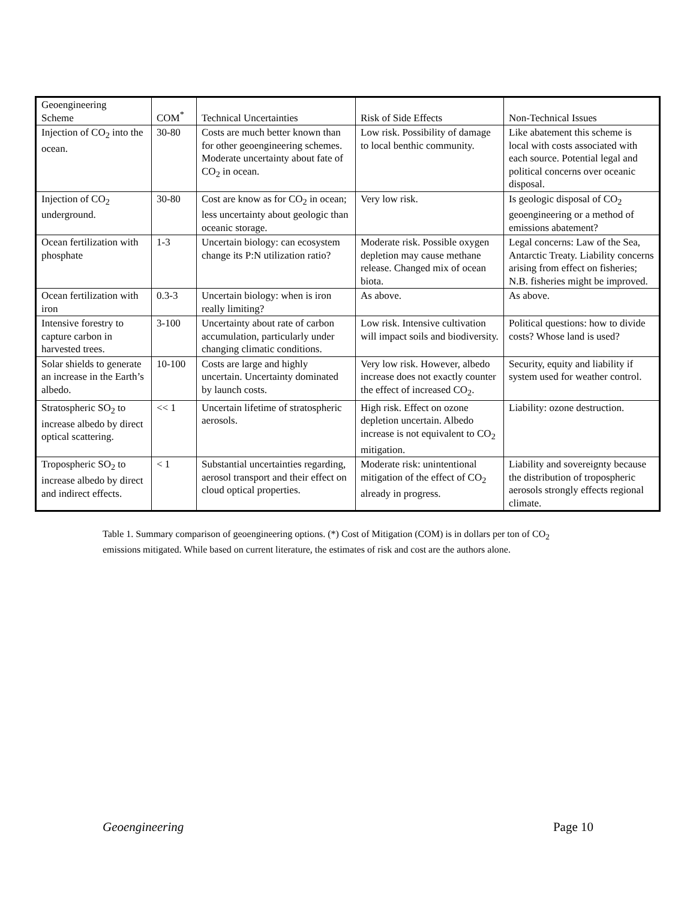| Geoengineering Scheme | COM<sup>*</sup> | Technical Uncertainties | Risk of Side Effects | Non-Technical Issues |
| --- | --- | --- | --- | --- |
| Injection of CO<sub>2</sub> into the ocean. | 30-80 | Costs are much better known than for other geoengineering schemes. Moderate uncertainty about fate of CO<sub>2</sub> in ocean. | Low risk. Possibility of damage to local benthic community. | Like abatement this scheme is local with costs associated with each source. Potential legal and political concerns over oceanic disposal. |
| Injection of CO<sub>2</sub> underground. | 30-80 | Cost are know as for CO<sub>2</sub> in ocean; less uncertainty about geologic than oceanic storage. | Very low risk. | Is geologic disposal of CO<sub>2</sub> geoengineering or a method of emissions abatement? |
| Ocean fertilization with phosphate | 1-3 | Uncertain biology: can ecosystem change its P:N utilization ratio? | Moderate risk. Possible oxygen depletion may cause methane release. Changed mix of ocean biota. | Legal concerns: Law of the Sea, Antarctic Treaty. Liability concerns arising from effect on fisheries; N.B. fisheries might be improved. |
| Ocean fertilization with iron | 0.3-3 | Uncertain biology: when is iron really limiting? | As above. | As above. |
| Intensive forestry to capture carbon in harvested trees. | 3-100 | Uncertainty about rate of carbon accumulation, particularly under changing climatic conditions. | Low risk. Intensive cultivation will impact soils and biodiversity. | Political questions: how to divide costs? Whose land is used? |
| Solar shields to generate an increase in the Earth’s albedo. | 10-100 | Costs are large and highly uncertain. Uncertainty dominated by launch costs. | Very low risk. However, albedo increase does not exactly counter the effect of increased CO<sub>2</sub>. | Security, equity and liability if system used for weather control. |
| Stratospheric SO<sub>2</sub> to increase albedo by direct optical scattering. | << 1 | Uncertain lifetime of stratospheric aerosols. | High risk. Effect on ozone depletion uncertain. Albedo increase is not equivalent to CO<sub>2</sub> mitigation. | Liability: ozone destruction. |
| Tropospheric SO<sub>2</sub> to increase albedo by direct and indirect effects. | < 1 | Substantial uncertainties regarding, aerosol transport and their effect on cloud optical properties. | Moderate risk: unintentional mitigation of the effect of CO<sub>2</sub> already in progress. | Liability and sovereignty because the distribution of tropospheric aerosols strongly effects regional climate. |
Table 1. Summary comparison of geoengineering options. (*) Cost of Mitigation (COM) is in dollars per ton of CO<sub>2</sub> emissions mitigated. While based on current literature, the estimates of risk and cost are the authors alone.
Geoengineering Page 10